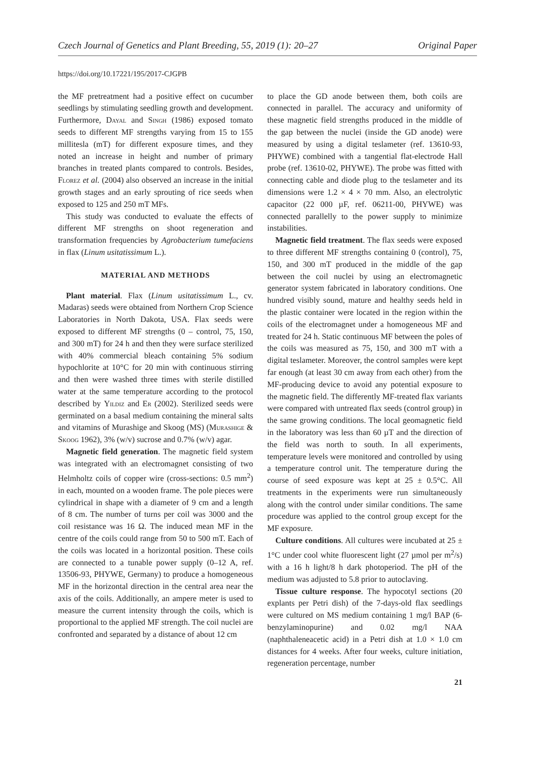Czech Journal of Genetics and Plant Breeding, 55, 2019 (1): 20–27 Original Paper
https://doi.org/10.17221/195/2017-CJGPB
the MF pretreatment had a positive effect on cucumber seedlings by stimulating seedling growth and development. Furthermore, Dayal and Singh (1986) exposed tomato seeds to different MF strengths varying from 15 to 155 millitesla (mT) for different exposure times, and they noted an increase in height and number of primary branches in treated plants compared to controls. Besides, Florez et al. (2004) also observed an increase in the initial growth stages and an early sprouting of rice seeds when exposed to 125 and 250 mT MFs.
This study was conducted to evaluate the effects of different MF strengths on shoot regeneration and transformation frequencies by Agrobacterium tumefaciens in flax (Linum usitatissimum L.).
MATERIAL AND METHODS
Plant material. Flax (Linum usitatissimum L., cv. Madaras) seeds were obtained from Northern Crop Science Laboratories in North Dakota, USA. Flax seeds were exposed to different MF strengths (0 – control, 75, 150, and 300 mT) for 24 h and then they were surface sterilized with 40% commercial bleach containing 5% sodium hypochlorite at 10°C for 20 min with continuous stirring and then were washed three times with sterile distilled water at the same temperature according to the protocol described by Yildiz and Er (2002). Sterilized seeds were germinated on a basal medium containing the mineral salts and vitamins of Murashige and Skoog (MS) (Murashige & Skoog 1962), 3% (w/v) sucrose and 0.7% (w/v) agar.
Magnetic field generation. The magnetic field system was integrated with an electromagnet consisting of two Helmholtz coils of copper wire (cross-sections: 0.5 mm<sup>2</sup>) in each, mounted on a wooden frame. The pole pieces were cylindrical in shape with a diameter of 9 cm and a length of 8 cm. The number of turns per coil was 3000 and the coil resistance was 16 Ω. The induced mean MF in the centre of the coils could range from 50 to 500 mT. Each of the coils was located in a horizontal position. These coils are connected to a tunable power supply (0–12 A, ref. 13506-93, PHYWE, Germany) to produce a homogeneous MF in the horizontal direction in the central area near the axis of the coils. Additionally, an ampere meter is used to measure the current intensity through the coils, which is proportional to the applied MF strength. The coil nuclei are confronted and separated by a distance of about 12 cm
to place the GD anode between them, both coils are connected in parallel. The accuracy and uniformity of these magnetic field strengths produced in the middle of the gap between the nuclei (inside the GD anode) were measured by using a digital teslameter (ref. 13610-93, PHYWE) combined with a tangential flat-electrode Hall probe (ref. 13610-02, PHYWE). The probe was fitted with connecting cable and diode plug to the teslameter and its dimensions were 1.2 × 4 × 70 mm. Also, an electrolytic capacitor (22 000 µF, ref. 06211-00, PHYWE) was connected parallelly to the power supply to minimize instabilities.
Magnetic field treatment. The flax seeds were exposed to three different MF strengths containing 0 (control), 75, 150, and 300 mT produced in the middle of the gap between the coil nuclei by using an electromagnetic generator system fabricated in laboratory conditions. One hundred visibly sound, mature and healthy seeds held in the plastic container were located in the region within the coils of the electromagnet under a homogeneous MF and treated for 24 h. Static continuous MF between the poles of the coils was measured as 75, 150, and 300 mT with a digital teslameter. Moreover, the control samples were kept far enough (at least 30 cm away from each other) from the MF-producing device to avoid any potential exposure to the magnetic field. The differently MF-treated flax variants were compared with untreated flax seeds (control group) in the same growing conditions. The local geomagnetic field in the laboratory was less than 60 µT and the direction of the field was north to south. In all experiments, temperature levels were monitored and controlled by using a temperature control unit. The temperature during the course of seed exposure was kept at 25 ± 0.5°C. All treatments in the experiments were run simultaneously along with the control under similar conditions. The same procedure was applied to the control group except for the MF exposure.
Culture conditions. All cultures were incubated at 25 ± 1°C under cool white fluorescent light (27 µmol per m<sup>2</sup>/s) with a 16 h light/8 h dark photoperiod. The pH of the medium was adjusted to 5.8 prior to autoclaving.
Tissue culture response. The hypocotyl sections (20 explants per Petri dish) of the 7-days-old flax seedlings were cultured on MS medium containing 1 mg/l BAP (6-benzylaminopurine) and 0.02 mg/l NAA (naphthaleneacetic acid) in a Petri dish at 1.0 × 1.0 cm distances for 4 weeks. After four weeks, culture initiation, regeneration percentage, number
21